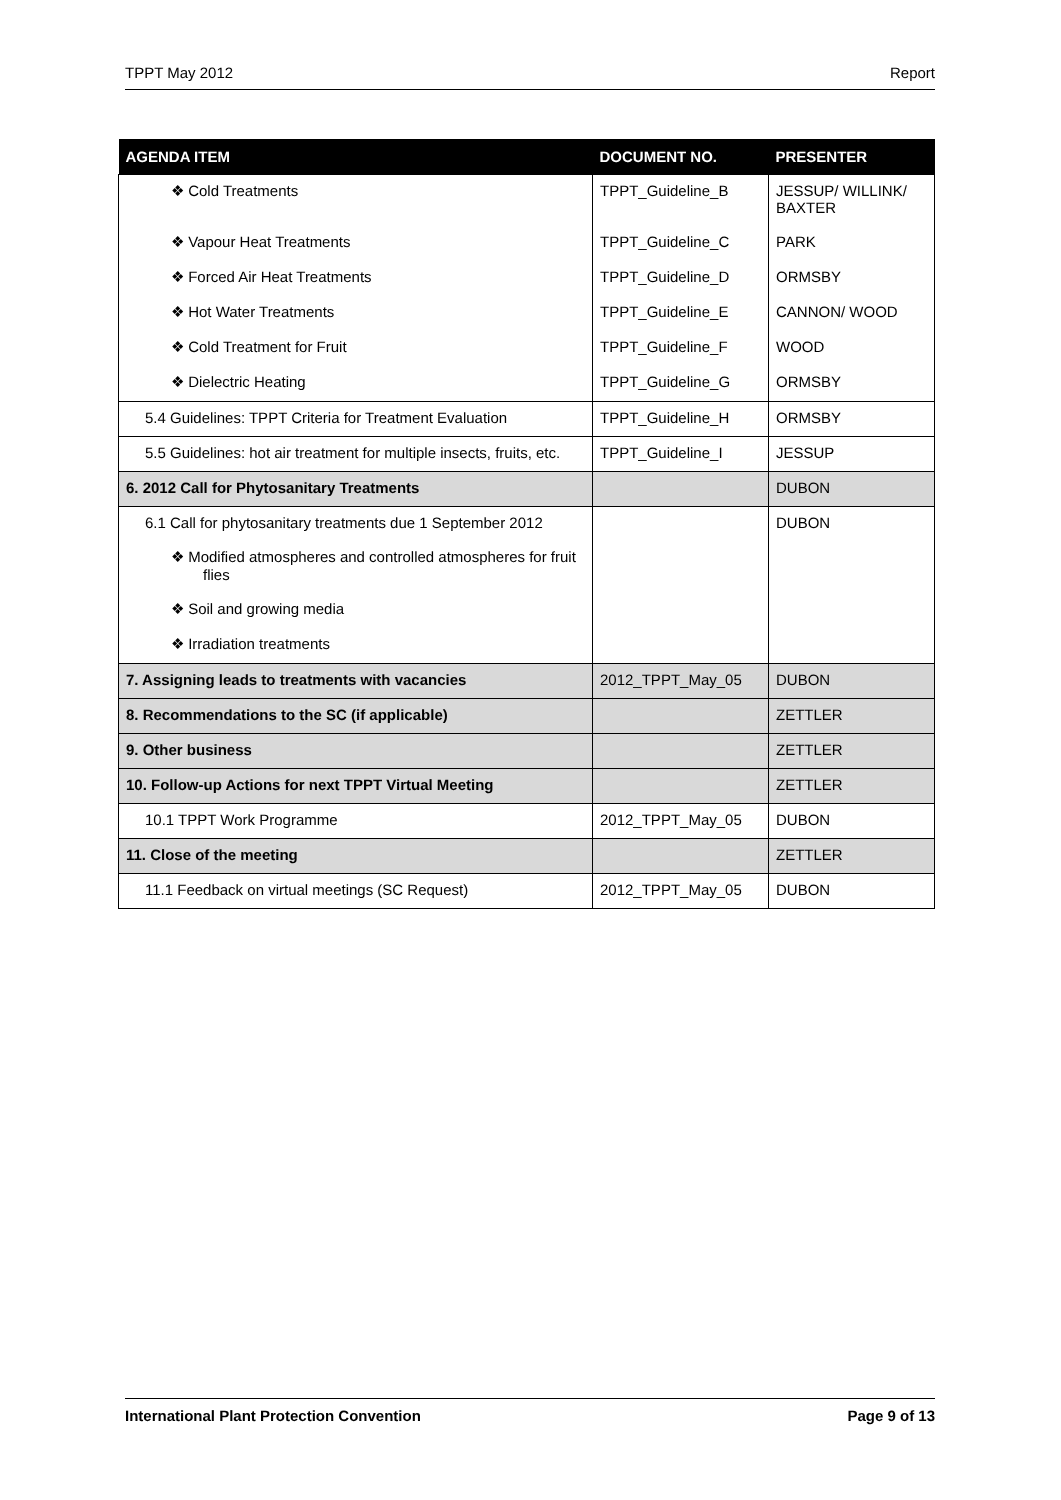TPPT May 2012 Report
| AGENDA ITEM | DOCUMENT NO. | PRESENTER |
| --- | --- | --- |
| ❖ Cold Treatments | TPPT_Guideline_B | JESSUP/ WILLINK/ BAXTER |
| ❖ Vapour Heat Treatments | TPPT_Guideline_C | PARK |
| ❖ Forced Air Heat Treatments | TPPT_Guideline_D | ORMSBY |
| ❖ Hot Water Treatments | TPPT_Guideline_E | CANNON/ WOOD |
| ❖ Cold Treatment for Fruit | TPPT_Guideline_F | WOOD |
| ❖ Dielectric Heating | TPPT_Guideline_G | ORMSBY |
| 5.4 Guidelines: TPPT Criteria for Treatment Evaluation | TPPT_Guideline_H | ORMSBY |
| 5.5 Guidelines: hot air treatment for multiple insects, fruits, etc. | TPPT_Guideline_I | JESSUP |
| 6. 2012 Call for Phytosanitary Treatments | | DUBON |
| 6.1 Call for phytosanitary treatments due 1 September 2012 | | DUBON |
| ❖ Modified atmospheres and controlled atmospheres for fruit flies | | |
| ❖ Soil and growing media | | |
| ❖ Irradiation treatments | | |
| 7. Assigning leads to treatments with vacancies | 2012_TPPT_May_05 | DUBON |
| 8. Recommendations to the SC (if applicable) | | ZETTLER |
| 9. Other business | | ZETTLER |
| 10. Follow-up Actions for next TPPT Virtual Meeting | | ZETTLER |
| 10.1 TPPT Work Programme | 2012_TPPT_May_05 | DUBON |
| 11. Close of the meeting | | ZETTLER |
| 11.1 Feedback on virtual meetings (SC Request) | 2012_TPPT_May_05 | DUBON |
International Plant Protection Convention Page 9 of 13